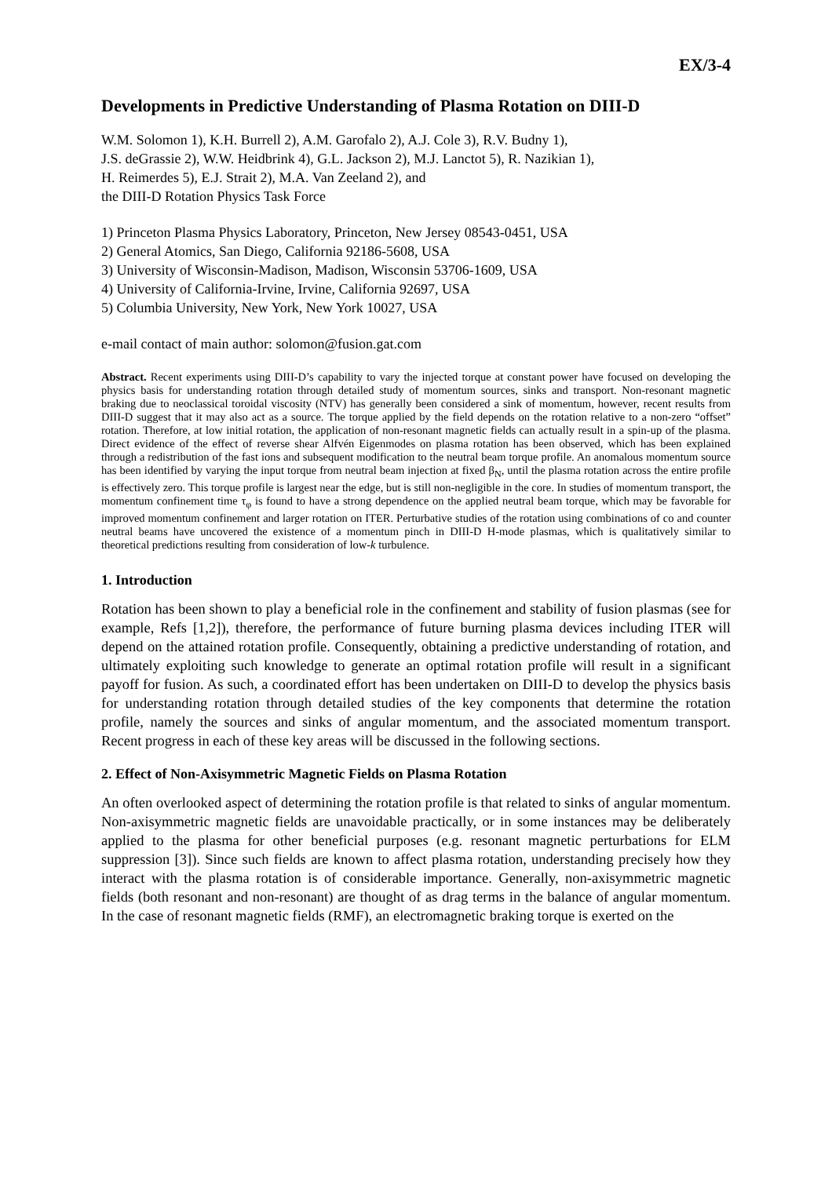EX/3-4
Developments in Predictive Understanding of Plasma Rotation on DIII-D
W.M. Solomon 1), K.H. Burrell 2), A.M. Garofalo 2), A.J. Cole 3), R.V. Budny 1),
J.S. deGrassie 2), W.W. Heidbrink 4), G.L. Jackson 2), M.J. Lanctot 5), R. Nazikian 1),
H. Reimerdes 5), E.J. Strait 2), M.A. Van Zeeland 2), and
the DIII-D Rotation Physics Task Force
1) Princeton Plasma Physics Laboratory, Princeton, New Jersey 08543-0451, USA
2) General Atomics, San Diego, California 92186-5608, USA
3) University of Wisconsin-Madison, Madison, Wisconsin 53706-1609, USA
4) University of California-Irvine, Irvine, California 92697, USA
5) Columbia University, New York, New York 10027, USA
e-mail contact of main author: solomon@fusion.gat.com
Abstract. Recent experiments using DIII-D’s capability to vary the injected torque at constant power have focused on developing the physics basis for understanding rotation through detailed study of momentum sources, sinks and transport. Non-resonant magnetic braking due to neoclassical toroidal viscosity (NTV) has generally been considered a sink of momentum, however, recent results from DIII-D suggest that it may also act as a source. The torque applied by the field depends on the rotation relative to a non-zero “offset” rotation. Therefore, at low initial rotation, the application of non-resonant magnetic fields can actually result in a spin-up of the plasma. Direct evidence of the effect of reverse shear Alfvén Eigenmodes on plasma rotation has been observed, which has been explained through a redistribution of the fast ions and subsequent modification to the neutral beam torque profile. An anomalous momentum source has been identified by varying the input torque from neutral beam injection at fixed β<sub>N</sub>, until the plasma rotation across the entire profile is effectively zero. This torque profile is largest near the edge, but is still non-negligible in the core. In studies of momentum transport, the momentum confinement time τ<sub>φ</sub> is found to have a strong dependence on the applied neutral beam torque, which may be favorable for improved momentum confinement and larger rotation on ITER. Perturbative studies of the rotation using combinations of co and counter neutral beams have uncovered the existence of a momentum pinch in DIII-D H-mode plasmas, which is qualitatively similar to theoretical predictions resulting from consideration of low-k turbulence.
1. Introduction
Rotation has been shown to play a beneficial role in the confinement and stability of fusion plasmas (see for example, Refs [1,2]), therefore, the performance of future burning plasma devices including ITER will depend on the attained rotation profile. Consequently, obtaining a predictive understanding of rotation, and ultimately exploiting such knowledge to generate an optimal rotation profile will result in a significant payoff for fusion. As such, a coordinated effort has been undertaken on DIII-D to develop the physics basis for understanding rotation through detailed studies of the key components that determine the rotation profile, namely the sources and sinks of angular momentum, and the associated momentum transport. Recent progress in each of these key areas will be discussed in the following sections.
2. Effect of Non-Axisymmetric Magnetic Fields on Plasma Rotation
An often overlooked aspect of determining the rotation profile is that related to sinks of angular momentum. Non-axisymmetric magnetic fields are unavoidable practically, or in some instances may be deliberately applied to the plasma for other beneficial purposes (e.g. resonant magnetic perturbations for ELM suppression [3]). Since such fields are known to affect plasma rotation, understanding precisely how they interact with the plasma rotation is of considerable importance. Generally, non-axisymmetric magnetic fields (both resonant and non-resonant) are thought of as drag terms in the balance of angular momentum. In the case of resonant magnetic fields (RMF), an electromagnetic braking torque is exerted on the